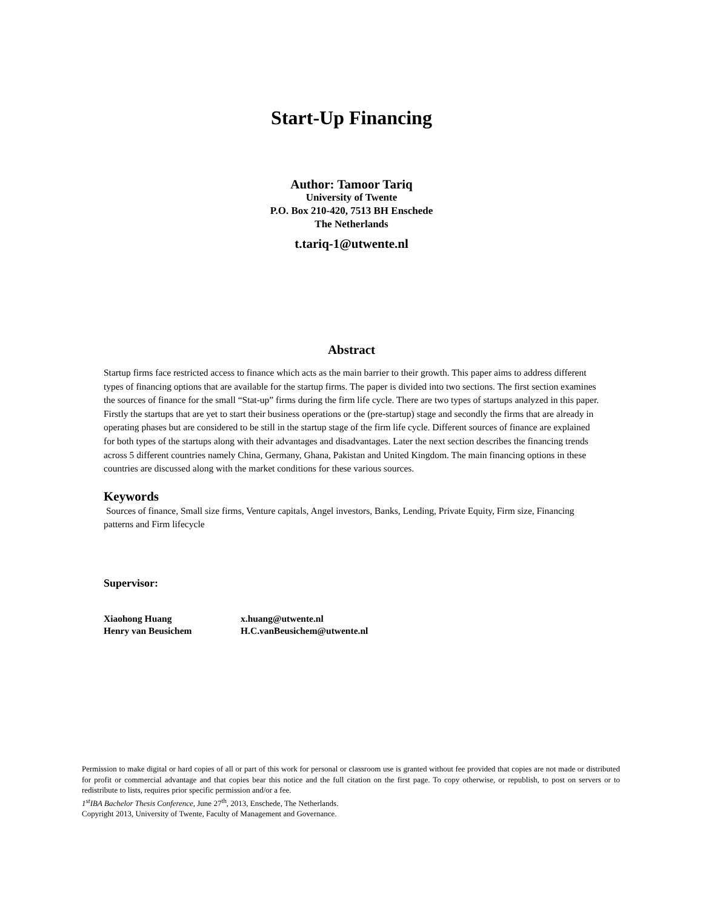Start-Up Financing
Author: Tamoor Tariq
University of Twente
P.O. Box 210-420, 7513 BH Enschede
The Netherlands
t.tariq-1@utwente.nl
Abstract
Startup firms face restricted access to finance which acts as the main barrier to their growth. This paper aims to address different types of financing options that are available for the startup firms. The paper is divided into two sections. The first section examines the sources of finance for the small “Stat-up” firms during the firm life cycle. There are two types of startups analyzed in this paper. Firstly the startups that are yet to start their business operations or the (pre-startup) stage and secondly the firms that are already in operating phases but are considered to be still in the startup stage of the firm life cycle. Different sources of finance are explained for both types of the startups along with their advantages and disadvantages. Later the next section describes the financing trends across 5 different countries namely China, Germany, Ghana, Pakistan and United Kingdom. The main financing options in these countries are discussed along with the market conditions for these various sources.
Keywords
Sources of finance, Small size firms, Venture capitals, Angel investors, Banks, Lending, Private Equity, Firm size, Financing patterns and Firm lifecycle
Supervisor:
| Xiaohong Huang | x.huang@utwente.nl |
| Henry van Beusichem | H.C.vanBeusichem@utwente.nl |
Permission to make digital or hard copies of all or part of this work for personal or classroom use is granted without fee provided that copies are not made or distributed for profit or commercial advantage and that copies bear this notice and the full citation on the first page. To copy otherwise, or republish, to post on servers or to redistribute to lists, requires prior specific permission and/or a fee.
1<sup>st</sup>IBA Bachelor Thesis Conference, June 27<sup>th</sup>, 2013, Enschede, The Netherlands.
Copyright 2013, University of Twente, Faculty of Management and Governance.